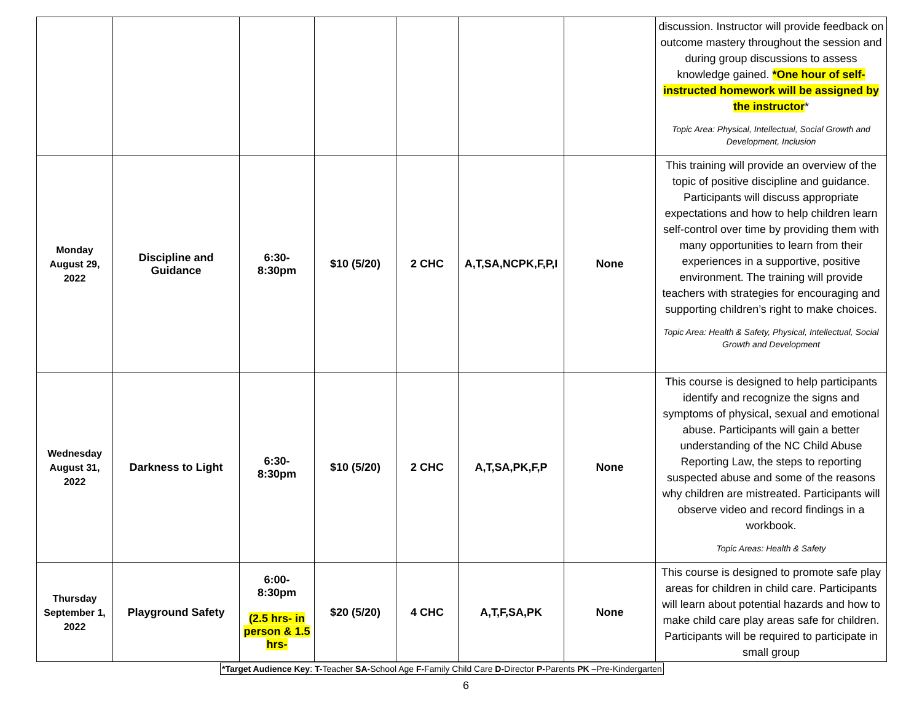| | | | | | | | discussion. Instructor will provide feedback on outcome mastery throughout the session and during group discussions to assess knowledge gained. *One hour of self-instructed homework will be assigned by the instructor * Topic Area: Physical, Intellectual, Social Growth and Development, Inclusion |
| Monday August 29, 2022 | Discipline and Guidance | 6:30- 8:30pm | $10 (5/20) | 2 CHC | A,T,SA,NCPK,F,P,I | None | This training will provide an overview of the topic of positive discipline and guidance. Participants will discuss appropriate expectations and how to help children learn self-control over time by providing them with many opportunities to learn from their experiences in a supportive, positive environment. The training will provide teachers with strategies for encouraging and supporting children’s right to make choices. Topic Area: Health & Safety, Physical, Intellectual, Social Growth and Development |
| Wednesday August 31, 2022 | Darkness to Light | 6:30- 8:30pm | $10 (5/20) | 2 CHC | A,T,SA,PK,F,P | None | This course is designed to help participants identify and recognize the signs and symptoms of physical, sexual and emotional abuse. Participants will gain a better understanding of the NC Child Abuse Reporting Law, the steps to reporting suspected abuse and some of the reasons why children are mistreated. Participants will observe video and record findings in a workbook. Topic Areas: Health & Safety |
| Thursday September 1, 2022 | Playground Safety | 6:00- 8:30pm (2.5 hrs- in person & 1.5 hrs- | $20 (5/20) | 4 CHC | A,T,F,SA,PK | None | This course is designed to promote safe play areas for children in child care. Participants will learn about potential hazards and how to make child care play areas safe for children. Participants will be required to participate in small group |
*Target Audience Key: T-Teacher SA-School Age F-Family Child Care D-Director P-Parents PK –Pre-Kindergarten
6